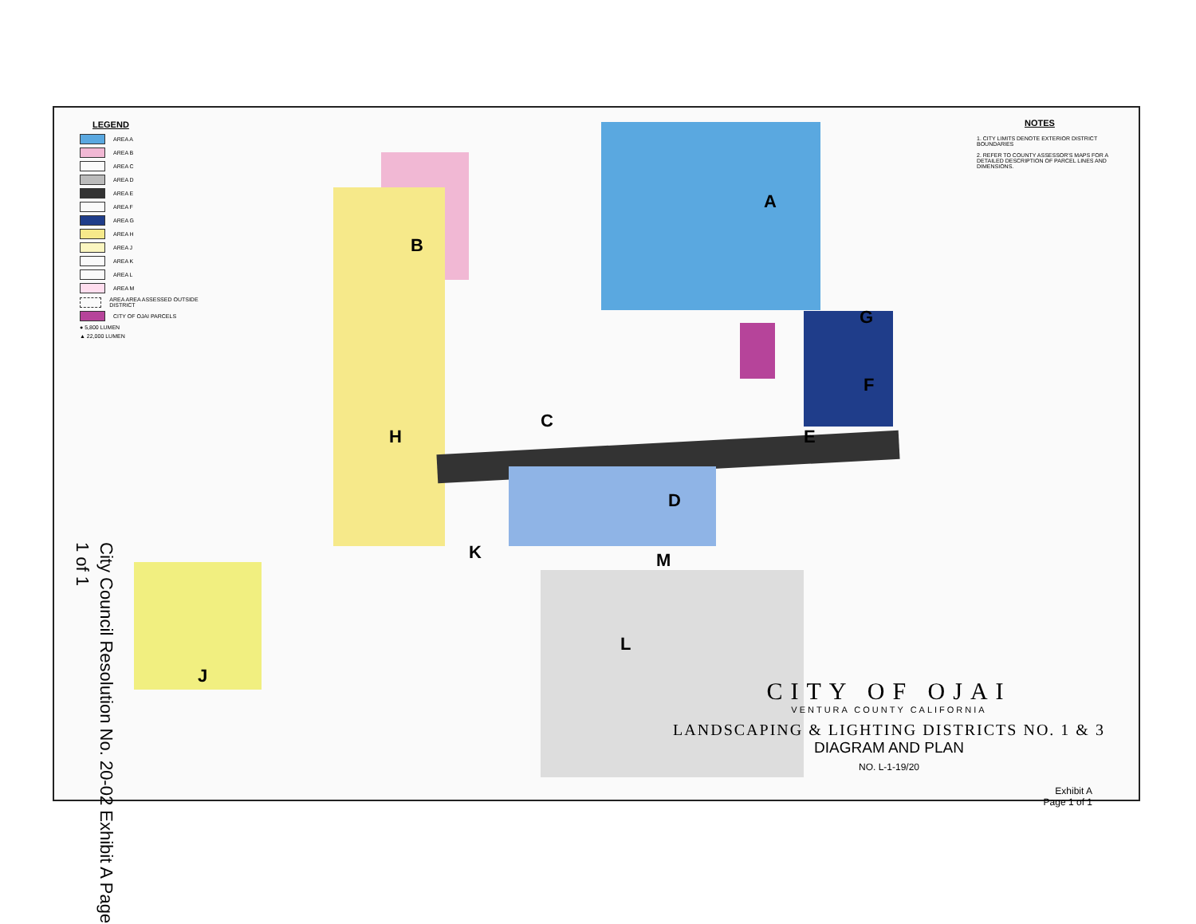A
B
C
D
E
F
G
H
J
K
L
M
LEGEND
AREA A
AREA B
AREA C
AREA D
AREA E
AREA F
AREA G
AREA H
AREA J
AREA K
AREA L
AREA M
AREA AREA ASSESSED OUTSIDE DISTRICT
CITY OF OJAI PARCELS
● 5,800 LUMEN
▲ 22,000 LUMEN
NOTES
1. CITY LIMITS DENOTE EXTERIOR DISTRICT BOUNDARIES
2. REFER TO COUNTY ASSESSOR'S MAPS FOR A DETAILED DESCRIPTION OF PARCEL LINES AND DIMENSIONS.
CITY OF OJAI
VENTURA COUNTY CALIFORNIA
LANDSCAPING & LIGHTING DISTRICTS NO. 1 & 3
DIAGRAM AND PLAN
NO. L-1-19/20
Exhibit A
Page 1 of 1
City Council Resolution No. 20-02 Exhibit A Page 1 of 1